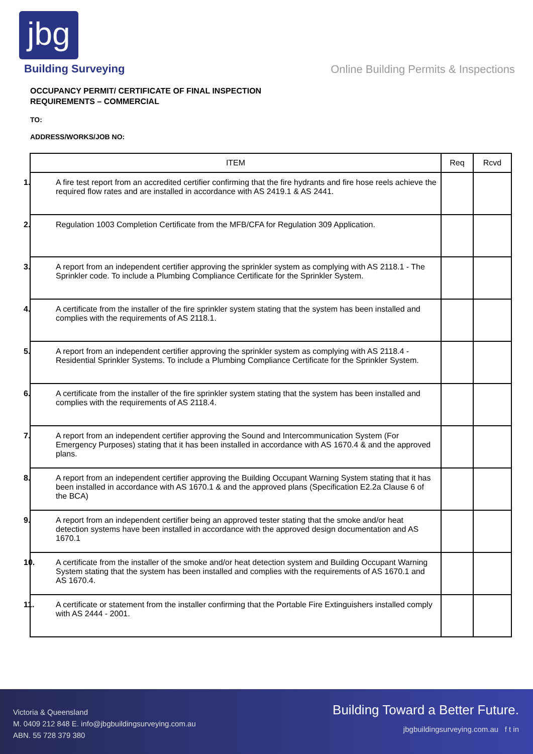jbg
Building Surveying
Online Building Permits & Inspections
OCCUPANCY PERMIT/ CERTIFICATE OF FINAL INSPECTION
REQUIREMENTS – COMMERCIAL
TO:
ADDRESS/WORKS/JOB NO:
| ITEM | Req | Rcvd |
| --- | --- | --- |
| 1. A fire test report from an accredited certifier confirming that the fire hydrants and fire hose reels achieve the required flow rates and are installed in accordance with AS 2419.1 & AS 2441. | | |
| 2. Regulation 1003 Completion Certificate from the MFB/CFA for Regulation 309 Application. | | |
| 3. A report from an independent certifier approving the sprinkler system as complying with AS 2118.1 - The Sprinkler code. To include a Plumbing Compliance Certificate for the Sprinkler System. | | |
| 4. A certificate from the installer of the fire sprinkler system stating that the system has been installed and complies with the requirements of AS 2118.1. | | |
| 5. A report from an independent certifier approving the sprinkler system as complying with AS 2118.4 - Residential Sprinkler Systems. To include a Plumbing Compliance Certificate for the Sprinkler System. | | |
| 6. A certificate from the installer of the fire sprinkler system stating that the system has been installed and complies with the requirements of AS 2118.4. | | |
| 7. A report from an independent certifier approving the Sound and Intercommunication System (For Emergency Purposes) stating that it has been installed in accordance with AS 1670.4 & and the approved plans. | | |
| 8. A report from an independent certifier approving the Building Occupant Warning System stating that it has been installed in accordance with AS 1670.1 & and the approved plans (Specification E2.2a Clause 6 of the BCA) | | |
| 9. A report from an independent certifier being an approved tester stating that the smoke and/or heat detection systems have been installed in accordance with the approved design documentation and AS 1670.1 | | |
| 10. A certificate from the installer of the smoke and/or heat detection system and Building Occupant Warning System stating that the system has been installed and complies with the requirements of AS 1670.1 and AS 1670.4. | | |
| 11. A certificate or statement from the installer confirming that the Portable Fire Extinguishers installed comply with AS 2444 - 2001. | | |
Victoria & Queensland
M. 0409 212 848 E. info@jbgbuildingsurveying.com.au
ABN. 55 728 379 380
Building Toward a Better Future.
jbgbuildingsurveying.com.au f t in